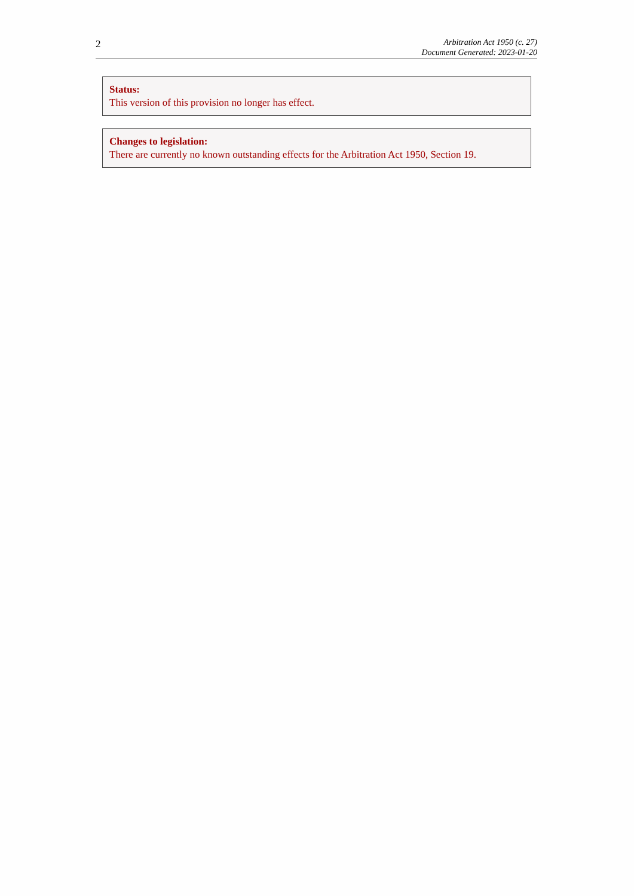2
Arbitration Act 1950 (c. 27)
Document Generated: 2023-01-20
Status:
This version of this provision no longer has effect.
Changes to legislation:
There are currently no known outstanding effects for the Arbitration Act 1950, Section 19.